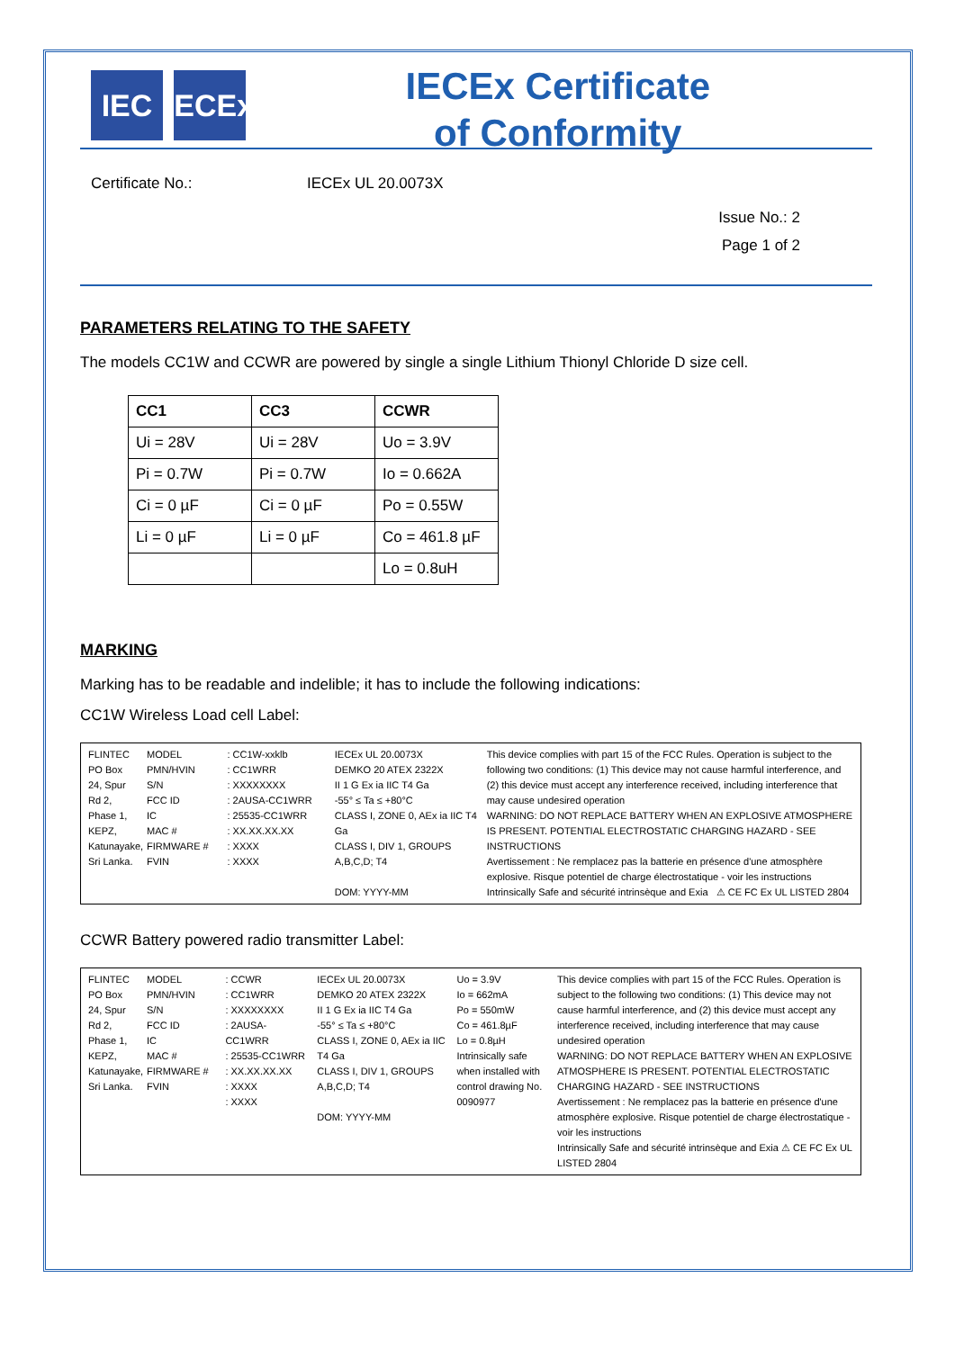IEC IECEx
IECEx Certificate
of Conformity
Certificate No.: IECEx UL 20.0073X
Issue No.: 2
Page 1 of 2
PARAMETERS RELATING TO THE SAFETY
The models CC1W and CCWR are powered by single a single Lithium Thionyl Chloride D size cell.
| CC1 | CC3 | CCWR |
| --- | --- | --- |
| Ui = 28V | Ui = 28V | Uo = 3.9V |
| Pi = 0.7W | Pi = 0.7W | Io = 0.662A |
| Ci = 0 µF | Ci = 0 µF | Po = 0.55W |
| Li = 0 µF | Li = 0 µF | Co = 461.8 µF |
| | | Lo = 0.8uH |
MARKING
Marking has to be readable and indelible; it has to include the following indications:
CC1W Wireless Load cell Label:
FLINTEC PO Box 24, Spur Rd 2, Phase 1, KEPZ, Katunayake, Sri Lanka.
MODEL
PMN/HVIN
S/N
FCC ID
IC
MAC #
FIRMWARE #
FVIN
: CC1W-xxklb
: CC1WRR
: XXXXXXXX
: 2AUSA-CC1WRR
: 25535-CC1WRR
: XX.XX.XX.XX
: XXXX
: XXXX
IECEx UL 20.0073X
DEMKO 20 ATEX 2322X
II 1 G Ex ia IIC T4 Ga
-55° ≤ Ta ≤ +80°C
CLASS I, ZONE 0, AEx ia IIC T4 Ga
CLASS I, DIV 1, GROUPS A,B,C,D; T4
DOM: YYYY-MM
This device complies with part 15 of the FCC Rules. Operation is subject to the following two conditions: (1) This device may not cause harmful interference, and (2) this device must accept any interference received, including interference that may cause undesired operation
WARNING: DO NOT REPLACE BATTERY WHEN AN EXPLOSIVE ATMOSPHERE IS PRESENT. POTENTIAL ELECTROSTATIC CHARGING HAZARD - SEE INSTRUCTIONS
Avertissement : Ne remplacez pas la batterie en présence d'une atmosphère explosive. Risque potentiel de charge électrostatique - voir les instructions
Intrinsically Safe and sécurité intrinsèque and Exia ⚠ CE FC Ex UL LISTED 2804
CCWR Battery powered radio transmitter Label:
FLINTEC PO Box 24, Spur Rd 2, Phase 1, KEPZ, Katunayake, Sri Lanka.
MODEL
PMN/HVIN
S/N
FCC ID
IC
MAC #
FIRMWARE #
FVIN
: CCWR
: CC1WRR
: XXXXXXXX
: 2AUSA-CC1WRR
: 25535-CC1WRR
: XX.XX.XX.XX
: XXXX
: XXXX
IECEx UL 20.0073X
DEMKO 20 ATEX 2322X
II 1 G Ex ia IIC T4 Ga
-55° ≤ Ta ≤ +80°C
CLASS I, ZONE 0, AEx ia IIC T4 Ga
CLASS I, DIV 1, GROUPS A,B,C,D; T4
DOM: YYYY-MM
Uo = 3.9V
Io = 662mA
Po = 550mW
Co = 461.8µF
Lo = 0.8µH
Intrinsically safe when installed with control drawing No. 0090977
This device complies with part 15 of the FCC Rules. Operation is subject to the following two conditions: (1) This device may not cause harmful interference, and (2) this device must accept any interference received, including interference that may cause undesired operation
WARNING: DO NOT REPLACE BATTERY WHEN AN EXPLOSIVE ATMOSPHERE IS PRESENT. POTENTIAL ELECTROSTATIC CHARGING HAZARD - SEE INSTRUCTIONS
Avertissement : Ne remplacez pas la batterie en présence d'une atmosphère explosive. Risque potentiel de charge électrostatique - voir les instructions
Intrinsically Safe and sécurité intrinsèque and Exia ⚠ CE FC Ex UL LISTED 2804